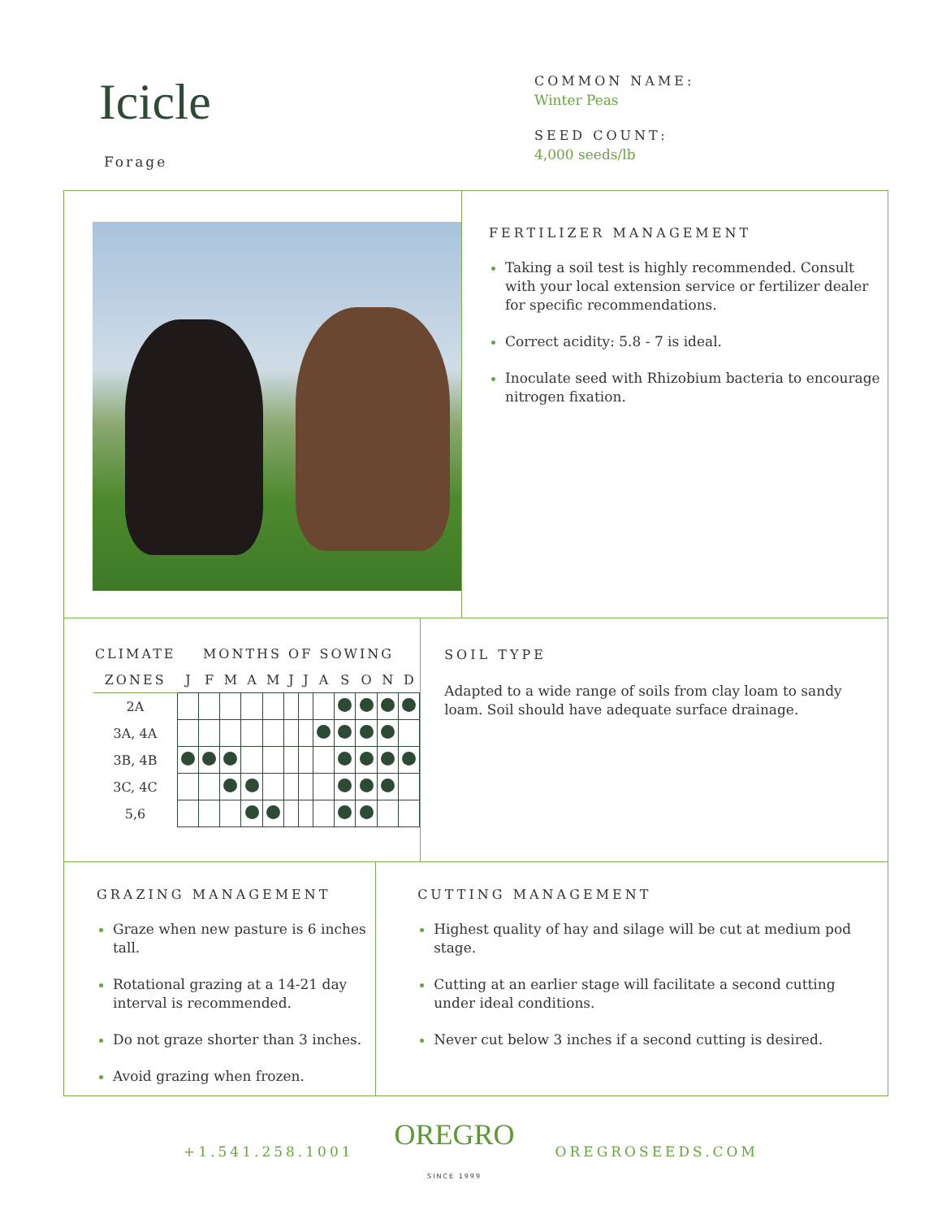Icicle
Forage
COMMON NAME:
Winter Peas
SEED COUNT:
4,000 seeds/lb
FERTILIZER MANAGEMENT
Taking a soil test is highly recommended. Consult with your local extension service or fertilizer dealer for specific recommendations.
Correct acidity: 5.8 - 7 is ideal.
Inoculate seed with Rhizobium bacteria to encourage nitrogen fixation.
| CLIMATE | MONTHS OF SOWING | | | | | | | | | | | |
| --- | --- | --- | --- | --- | --- | --- | --- | --- | --- | --- | --- | --- |
| ZONES | J | F | M | A | M | J | J | A | S | O | N | D |
| 2A | | | | | | | | | | | | |
| 3A, 4A | | | | | | | | | | | | |
| 3B, 4B | | | | | | | | | | | | |
| 3C, 4C | | | | | | | | | | | | |
| 5,6 | | | | | | | | | | | | |
SOIL TYPE
Adapted to a wide range of soils from clay loam to sandy loam. Soil should have adequate surface drainage.
GRAZING MANAGEMENT
Graze when new pasture is 6 inches tall.
Rotational grazing at a 14-21 day interval is recommended.
Do not graze shorter than 3 inches.
Avoid grazing when frozen.
CUTTING MANAGEMENT
Highest quality of hay and silage will be cut at medium pod stage.
Cutting at an earlier stage will facilitate a second cutting under ideal conditions.
Never cut below 3 inches if a second cutting is desired.
+1.541.258.1001 OREGRO
SINCE 1999 OREGROSEEDS.COM